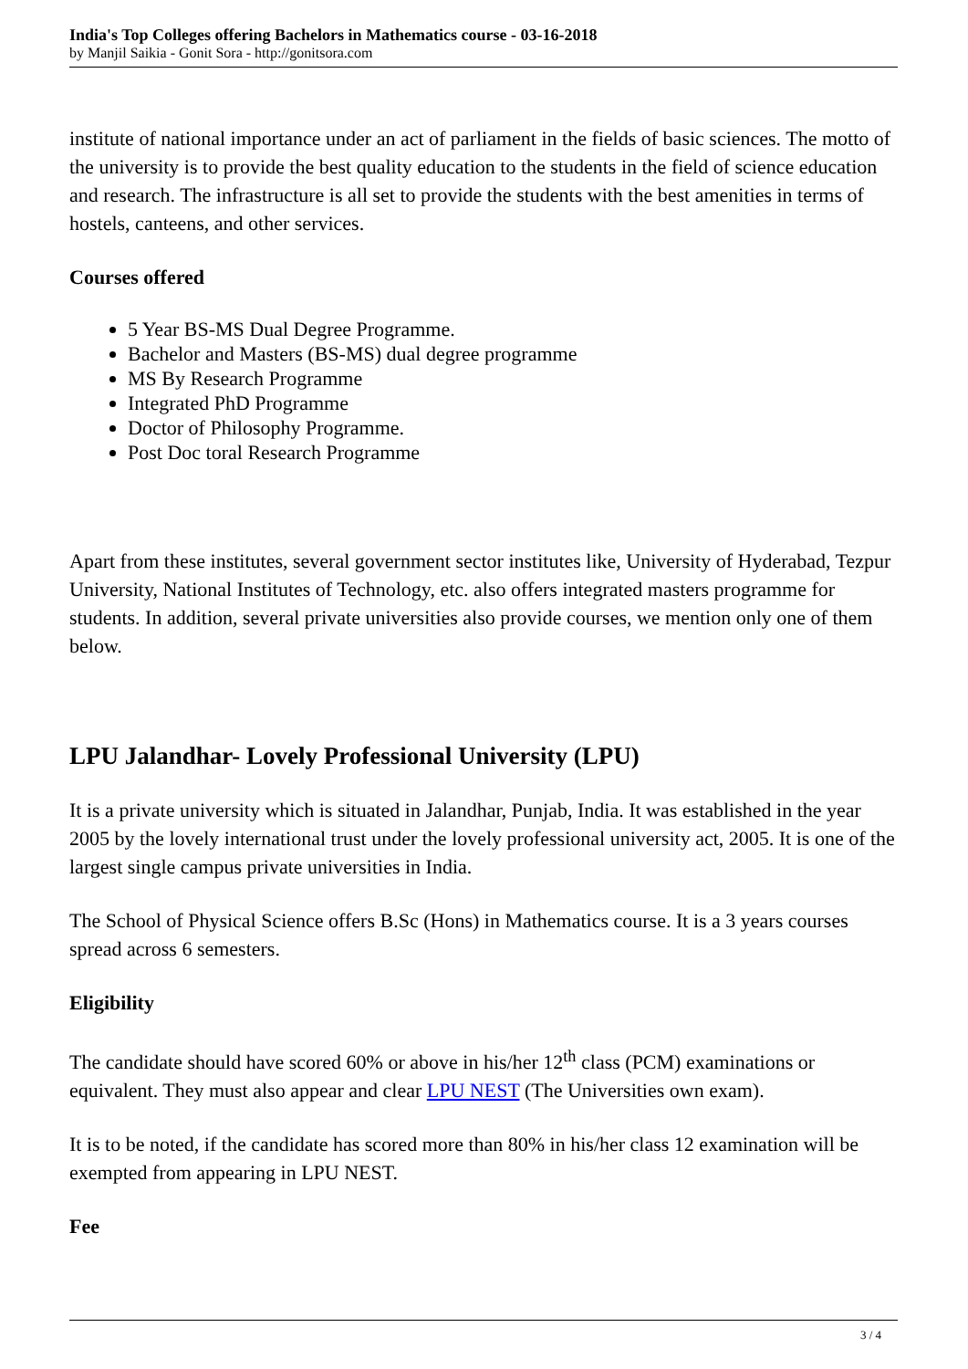India's Top Colleges offering Bachelors in Mathematics course - 03-16-2018
by Manjil Saikia - Gonit Sora - http://gonitsora.com
institute of national importance under an act of parliament in the fields of basic sciences. The motto of the university is to provide the best quality education to the students in the field of science education and research. The infrastructure is all set to provide the students with the best amenities in terms of hostels, canteens, and other services.
Courses offered
5 Year BS-MS Dual Degree Programme.
Bachelor and Masters (BS-MS) dual degree programme
MS By Research Programme
Integrated PhD Programme
Doctor of Philosophy Programme.
Post Doc toral Research Programme
Apart from these institutes, several government sector institutes like, University of Hyderabad, Tezpur University, National Institutes of Technology, etc. also offers integrated masters programme for students. In addition, several private universities also provide courses, we mention only one of them below.
LPU Jalandhar- Lovely Professional University (LPU)
It is a private university which is situated in Jalandhar, Punjab, India. It was established in the year 2005 by the lovely international trust under the lovely professional university act, 2005. It is one of the largest single campus private universities in India.
The School of Physical Science offers B.Sc (Hons) in Mathematics course. It is a 3 years courses spread across 6 semesters.
Eligibility
The candidate should have scored 60% or above in his/her 12<sup>th</sup> class (PCM) examinations or equivalent. They must also appear and clear LPU NEST (The Universities own exam).
It is to be noted, if the candidate has scored more than 80% in his/her class 12 examination will be exempted from appearing in LPU NEST.
Fee
3 / 4